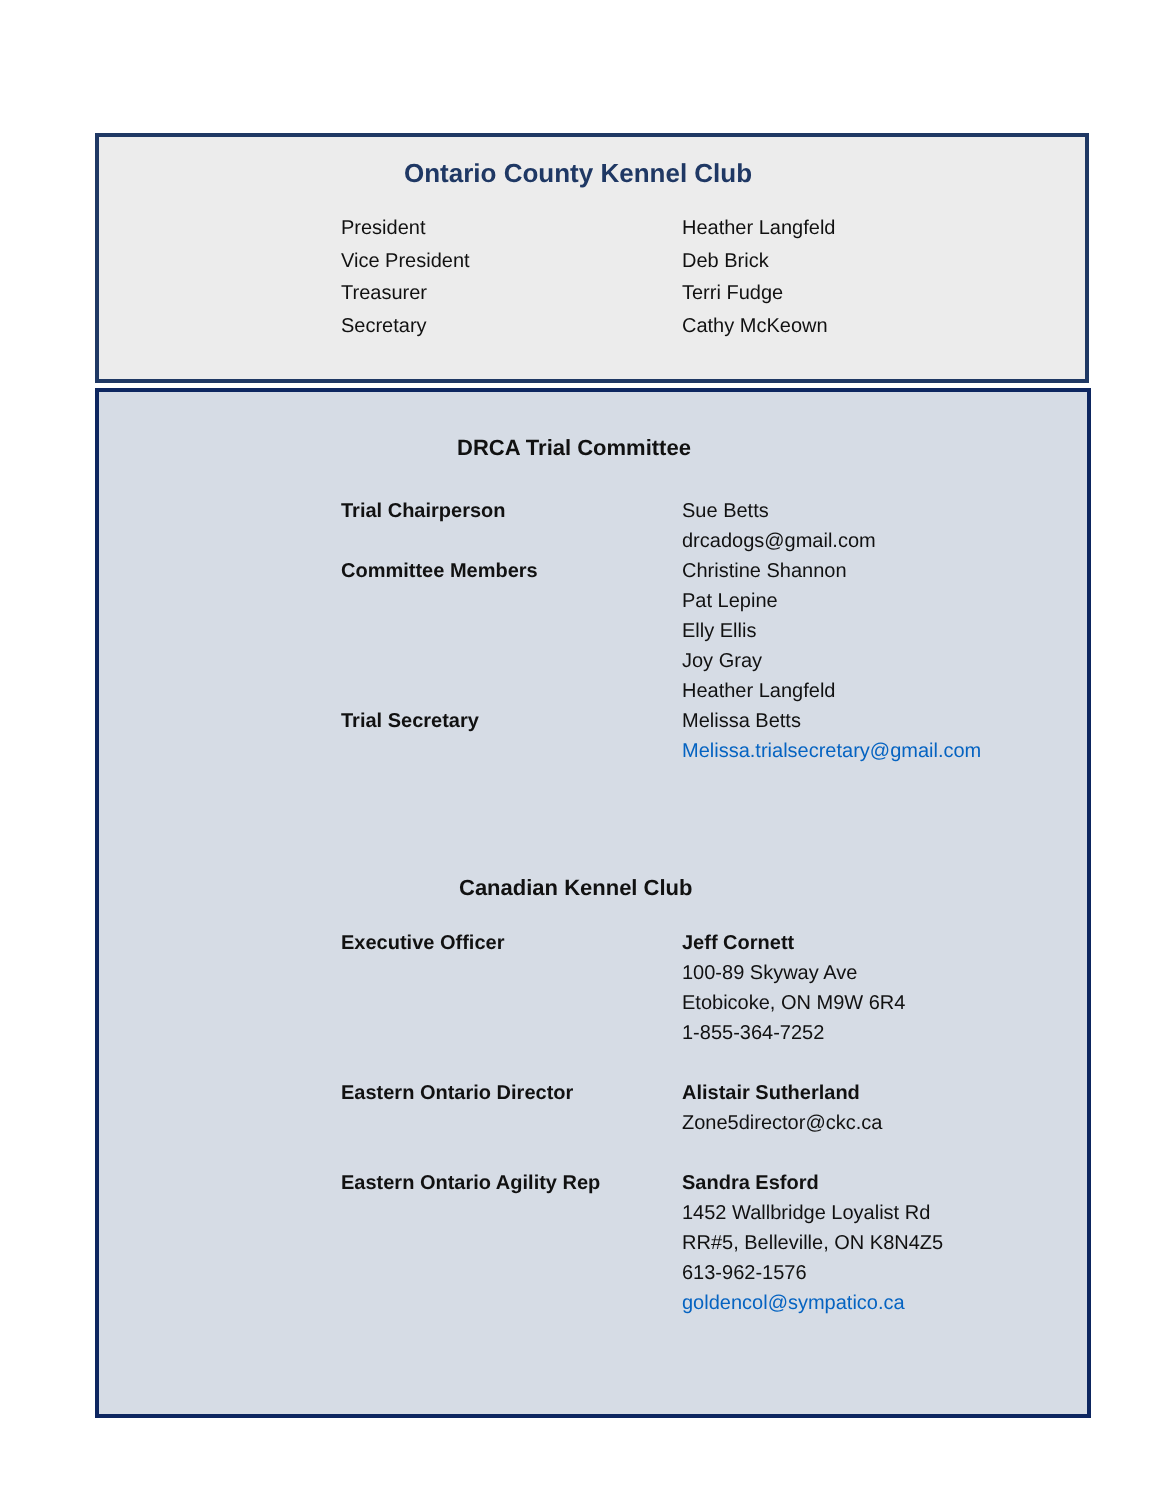Ontario County Kennel Club
President Heather Langfeld
Vice President Deb Brick
Treasurer Terri Fudge
Secretary Cathy McKeown
DRCA Trial Committee
Trial Chairperson Sue Betts
drcadogs@gmail.com
Committee Members Christine Shannon
Pat Lepine
Elly Ellis
Joy Gray
Heather Langfeld
Trial Secretary Melissa Betts
Melissa.trialsecretary@gmail.com
Canadian Kennel Club
Executive Officer Jeff Cornett
100-89 Skyway Ave
Etobicoke, ON M9W 6R4
1-855-364-7252
Eastern Ontario Director Alistair Sutherland
Zone5director@ckc.ca
Eastern Ontario Agility Rep Sandra Esford
1452 Wallbridge Loyalist Rd
RR#5, Belleville, ON K8N4Z5
613-962-1576
goldencol@sympatico.ca